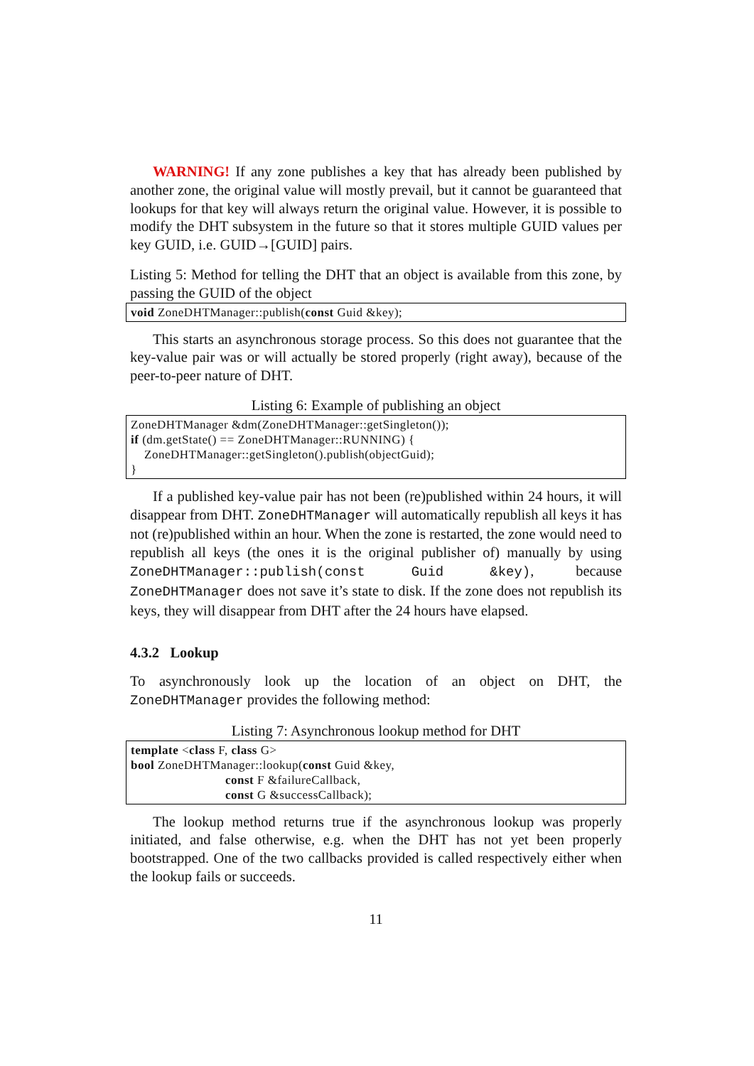WARNING! If any zone publishes a key that has already been published by another zone, the original value will mostly prevail, but it cannot be guaranteed that lookups for that key will always return the original value. However, it is possible to modify the DHT subsystem in the future so that it stores multiple GUID values per key GUID, i.e. GUID→[GUID] pairs.
Listing 5: Method for telling the DHT that an object is available from this zone, by passing the GUID of the object
void ZoneDHTManager::publish(const Guid &key);
This starts an asynchronous storage process. So this does not guarantee that the key-value pair was or will actually be stored properly (right away), because of the peer-to-peer nature of DHT.
Listing 6: Example of publishing an object
ZoneDHTManager &dm(ZoneDHTManager::getSingleton());
if (dm.getState() == ZoneDHTManager::RUNNING) {
    ZoneDHTManager::getSingleton().publish(objectGuid);
}
If a published key-value pair has not been (re)published within 24 hours, it will disappear from DHT. ZoneDHTManager will automatically republish all keys it has not (re)published within an hour. When the zone is restarted, the zone would need to republish all keys (the ones it is the original publisher of) manually by using ZoneDHTManager::publish(const Guid &key), because ZoneDHTManager does not save it’s state to disk. If the zone does not republish its keys, they will disappear from DHT after the 24 hours have elapsed.
4.3.2 Lookup
To asynchronously look up the location of an object on DHT, the ZoneDHTManager provides the following method:
Listing 7: Asynchronous lookup method for DHT
template <class F, class G>
bool ZoneDHTManager::lookup(const Guid &key,
                            const F &failureCallback,
                            const G &successCallback);
The lookup method returns true if the asynchronous lookup was properly initiated, and false otherwise, e.g. when the DHT has not yet been properly bootstrapped. One of the two callbacks provided is called respectively either when the lookup fails or succeeds.
11